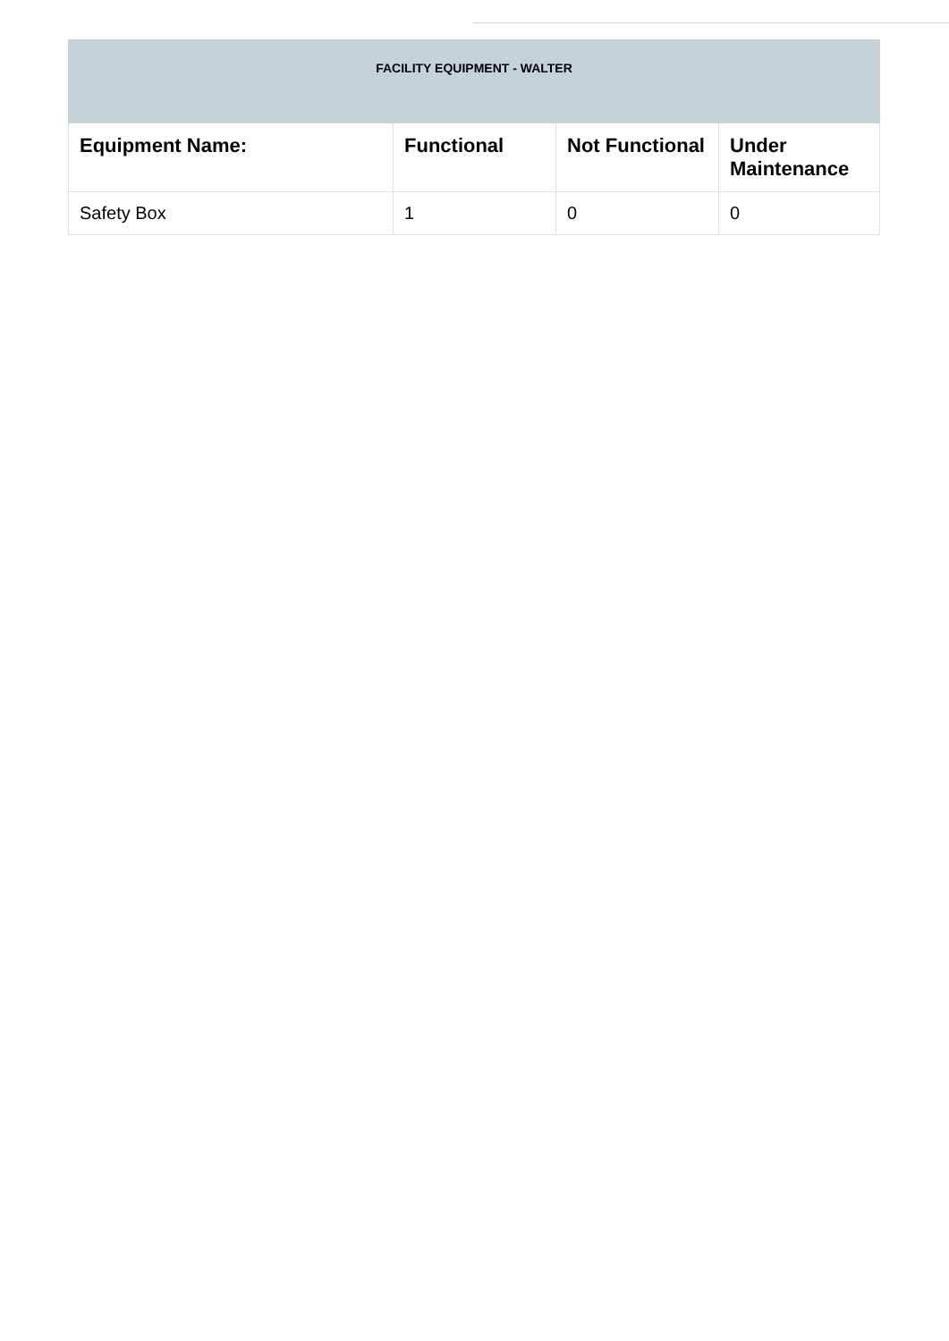| FACILITY EQUIPMENT - WALTER | | | |
| --- | --- | --- | --- |
| Equipment Name: | Functional | Not Functional | Under Maintenance |
| Safety Box | 1 | 0 | 0 |